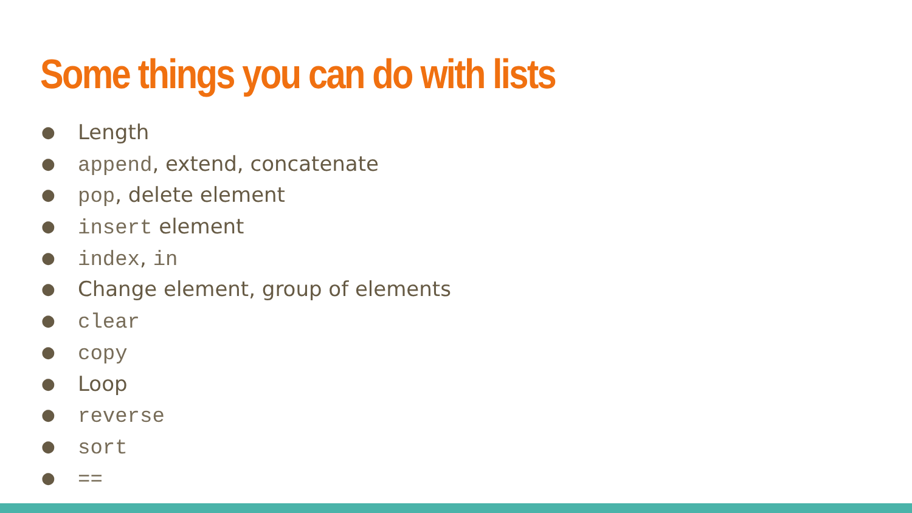Some things you can do with lists
● Length
● append, extend, concatenate
● pop, delete element
● insert element
● index, in
● Change element, group of elements
● clear
● copy
● Loop
● reverse
● sort
● ==